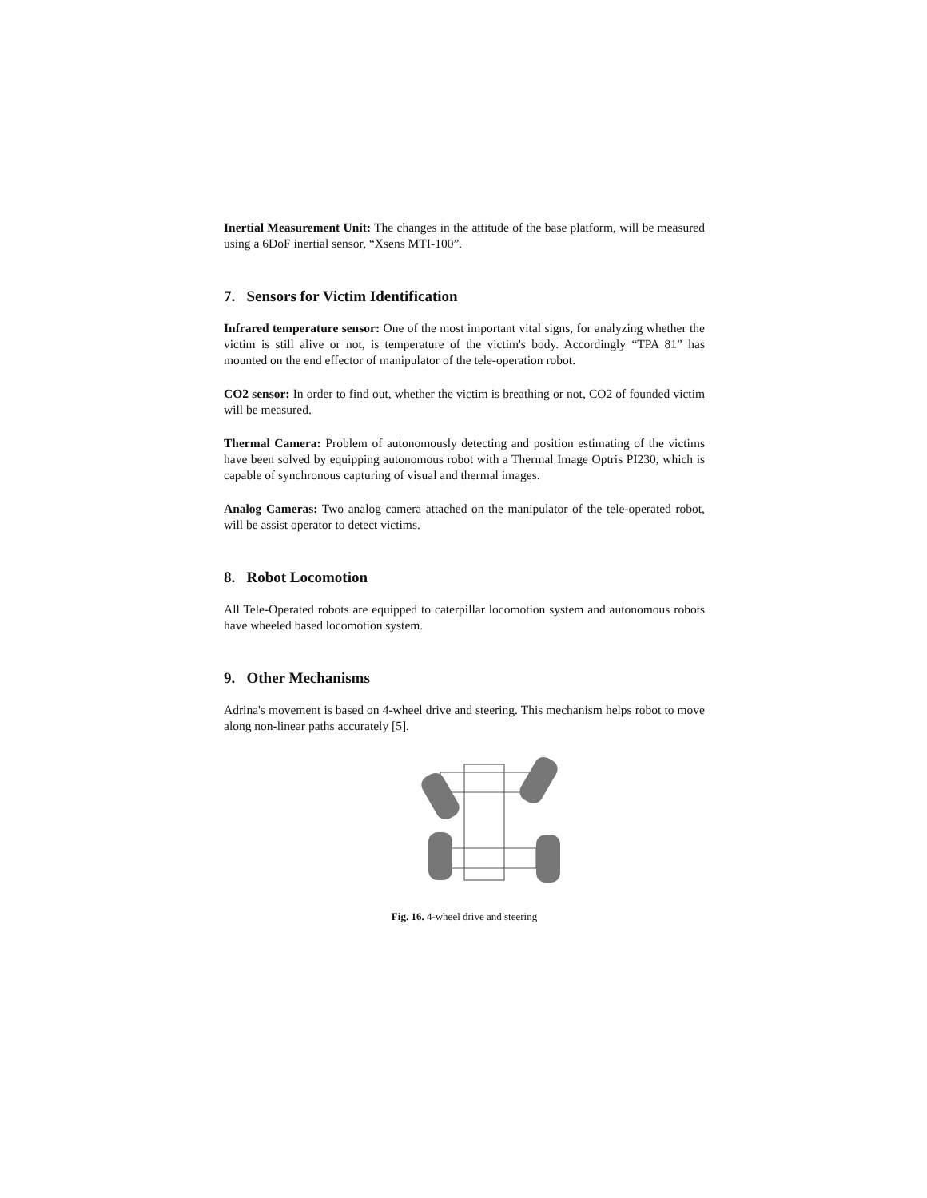Inertial Measurement Unit: The changes in the attitude of the base platform, will be measured using a 6DoF inertial sensor, “Xsens MTI-100”.
7. Sensors for Victim Identification
Infrared temperature sensor: One of the most important vital signs, for analyzing whether the victim is still alive or not, is temperature of the victim's body. Accordingly “TPA 81” has mounted on the end effector of manipulator of the tele-operation robot.
CO2 sensor: In order to find out, whether the victim is breathing or not, CO2 of founded victim will be measured.
Thermal Camera: Problem of autonomously detecting and position estimating of the victims have been solved by equipping autonomous robot with a Thermal Image Optris PI230, which is capable of synchronous capturing of visual and thermal images.
Analog Cameras: Two analog camera attached on the manipulator of the tele-operated robot, will be assist operator to detect victims.
8. Robot Locomotion
All Tele-Operated robots are equipped to caterpillar locomotion system and autonomous robots have wheeled based locomotion system.
9. Other Mechanisms
Adrina's movement is based on 4-wheel drive and steering. This mechanism helps robot to move along non-linear paths accurately [5].
Fig. 16. 4-wheel drive and steering